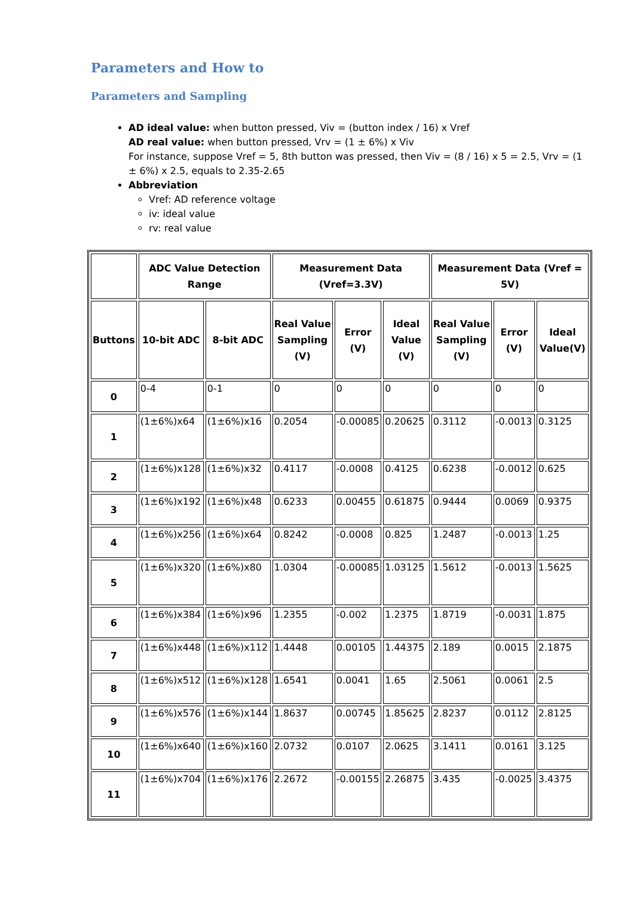Parameters and How to
Parameters and Sampling
AD ideal value: when button pressed, Viv = (button index / 16) x Vref
AD real value: when button pressed, Vrv = (1 ± 6%) x Viv
For instance, suppose Vref = 5, 8th button was pressed, then Viv = (8 / 16) x 5 = 2.5, Vrv = (1 ± 6%) x 2.5, equals to 2.35-2.65
Abbreviation
Vref: AD reference voltage
iv: ideal value
rv: real value
| | ADC Value Detection Range | | Measurement Data (Vref=3.3V) | | | Measurement Data (Vref = 5V) | | |
| --- | --- | --- | --- | --- | --- | --- | --- | --- |
| Buttons | 10-bit ADC | 8-bit ADC | Real Value Sampling (V) | Error (V) | Ideal Value (V) | Real Value Sampling (V) | Error (V) | Ideal Value(V) |
| 0 | 0-4 | 0-1 | 0 | 0 | 0 | 0 | 0 | 0 |
| 1 | (1±6%)x64 | (1±6%)x16 | 0.2054 | -0.00085 | 0.20625 | 0.3112 | -0.0013 | 0.3125 |
| 2 | (1±6%)x128 | (1±6%)x32 | 0.4117 | -0.0008 | 0.4125 | 0.6238 | -0.0012 | 0.625 |
| 3 | (1±6%)x192 | (1±6%)x48 | 0.6233 | 0.00455 | 0.61875 | 0.9444 | 0.0069 | 0.9375 |
| 4 | (1±6%)x256 | (1±6%)x64 | 0.8242 | -0.0008 | 0.825 | 1.2487 | -0.0013 | 1.25 |
| 5 | (1±6%)x320 | (1±6%)x80 | 1.0304 | -0.00085 | 1.03125 | 1.5612 | -0.0013 | 1.5625 |
| 6 | (1±6%)x384 | (1±6%)x96 | 1.2355 | -0.002 | 1.2375 | 1.8719 | -0.0031 | 1.875 |
| 7 | (1±6%)x448 | (1±6%)x112 | 1.4448 | 0.00105 | 1.44375 | 2.189 | 0.0015 | 2.1875 |
| 8 | (1±6%)x512 | (1±6%)x128 | 1.6541 | 0.0041 | 1.65 | 2.5061 | 0.0061 | 2.5 |
| 9 | (1±6%)x576 | (1±6%)x144 | 1.8637 | 0.00745 | 1.85625 | 2.8237 | 0.0112 | 2.8125 |
| 10 | (1±6%)x640 | (1±6%)x160 | 2.0732 | 0.0107 | 2.0625 | 3.1411 | 0.0161 | 3.125 |
| 11 | (1±6%)x704 | (1±6%)x176 | 2.2672 | -0.00155 | 2.26875 | 3.435 | -0.0025 | 3.4375 |